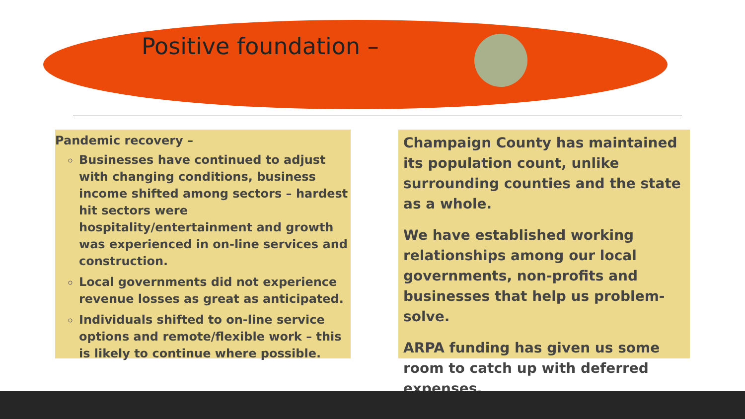Positive foundation –
Pandemic recovery –
Businesses have continued to adjust with changing conditions, business income shifted among sectors – hardest hit sectors were hospitality/entertainment and growth was experienced in on-line services and construction.
Local governments did not experience revenue losses as great as anticipated.
Individuals shifted to on-line service options and remote/flexible work – this is likely to continue where possible.
Champaign County has maintained its population count, unlike surrounding counties and the state as a whole.
We have established working relationships among our local governments, non-profits and businesses that help us problem-solve.
ARPA funding has given us some room to catch up with deferred expenses.